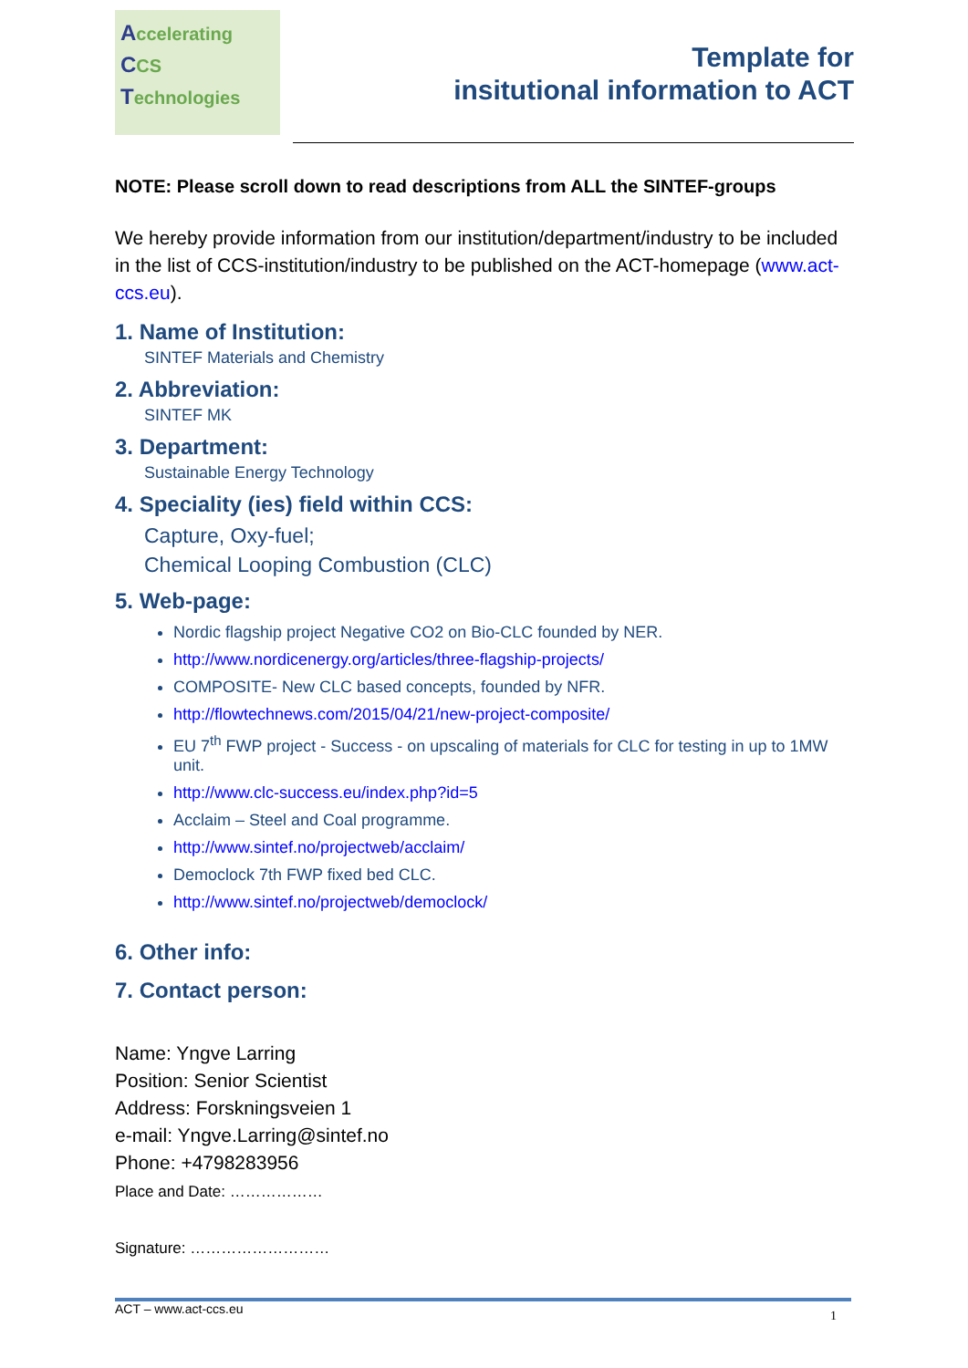Accelerating
CCS
Technologies
Template for
insitutional information to ACT
NOTE: Please scroll down to read descriptions from ALL the SINTEF-groups
We hereby provide information from our institution/department/industry to be included in the list of CCS-institution/industry to be published on the ACT-homepage (www.act-ccs.eu).
1. Name of Institution:
SINTEF Materials and Chemistry
2. Abbreviation:
SINTEF MK
3. Department:
Sustainable Energy Technology
4. Speciality (ies) field within CCS:
Capture, Oxy-fuel;
Chemical Looping Combustion (CLC)
5. Web-page:
Nordic flagship project Negative CO2 on Bio-CLC founded by NER.
http://www.nordicenergy.org/articles/three-flagship-projects/
COMPOSITE- New CLC based concepts, founded by NFR.
http://flowtechnews.com/2015/04/21/new-project-composite/
EU 7<sup>th</sup> FWP project - Success - on upscaling of materials for CLC for testing in up to 1MW unit.
http://www.clc-success.eu/index.php?id=5
Acclaim – Steel and Coal programme.
http://www.sintef.no/projectweb/acclaim/
Democlock 7th FWP fixed bed CLC.
http://www.sintef.no/projectweb/democlock/
6. Other info:
7. Contact person:
Name: Yngve Larring
Position: Senior Scientist
Address: Forskningsveien 1
e-mail: Yngve.Larring@sintef.no
Phone: +4798283956
Place and Date: ………………
Signature: ………………………
ACT – www.act-ccs.eu 1